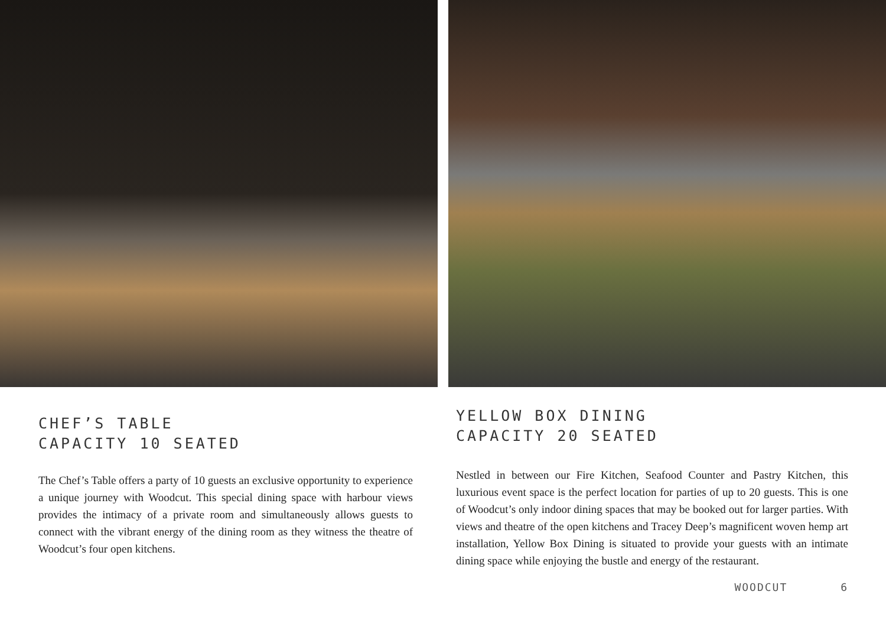CHEF’S TABLE
CAPACITY 10 SEATED
The Chef’s Table offers a party of 10 guests an exclusive opportunity to experience a unique journey with Woodcut. This special dining space with harbour views provides the intimacy of a private room and simultaneously allows guests to connect with the vibrant energy of the dining room as they witness the theatre of Woodcut’s four open kitchens.
YELLOW BOX DINING
CAPACITY 20 SEATED
Nestled in between our Fire Kitchen, Seafood Counter and Pastry Kitchen, this luxurious event space is the perfect location for parties of up to 20 guests. This is one of Woodcut’s only indoor dining spaces that may be booked out for larger parties. With views and theatre of the open kitchens and Tracey Deep’s magnificent woven hemp art installation, Yellow Box Dining is situated to provide your guests with an intimate dining space while enjoying the bustle and energy of the restaurant.
WOODCUT 6